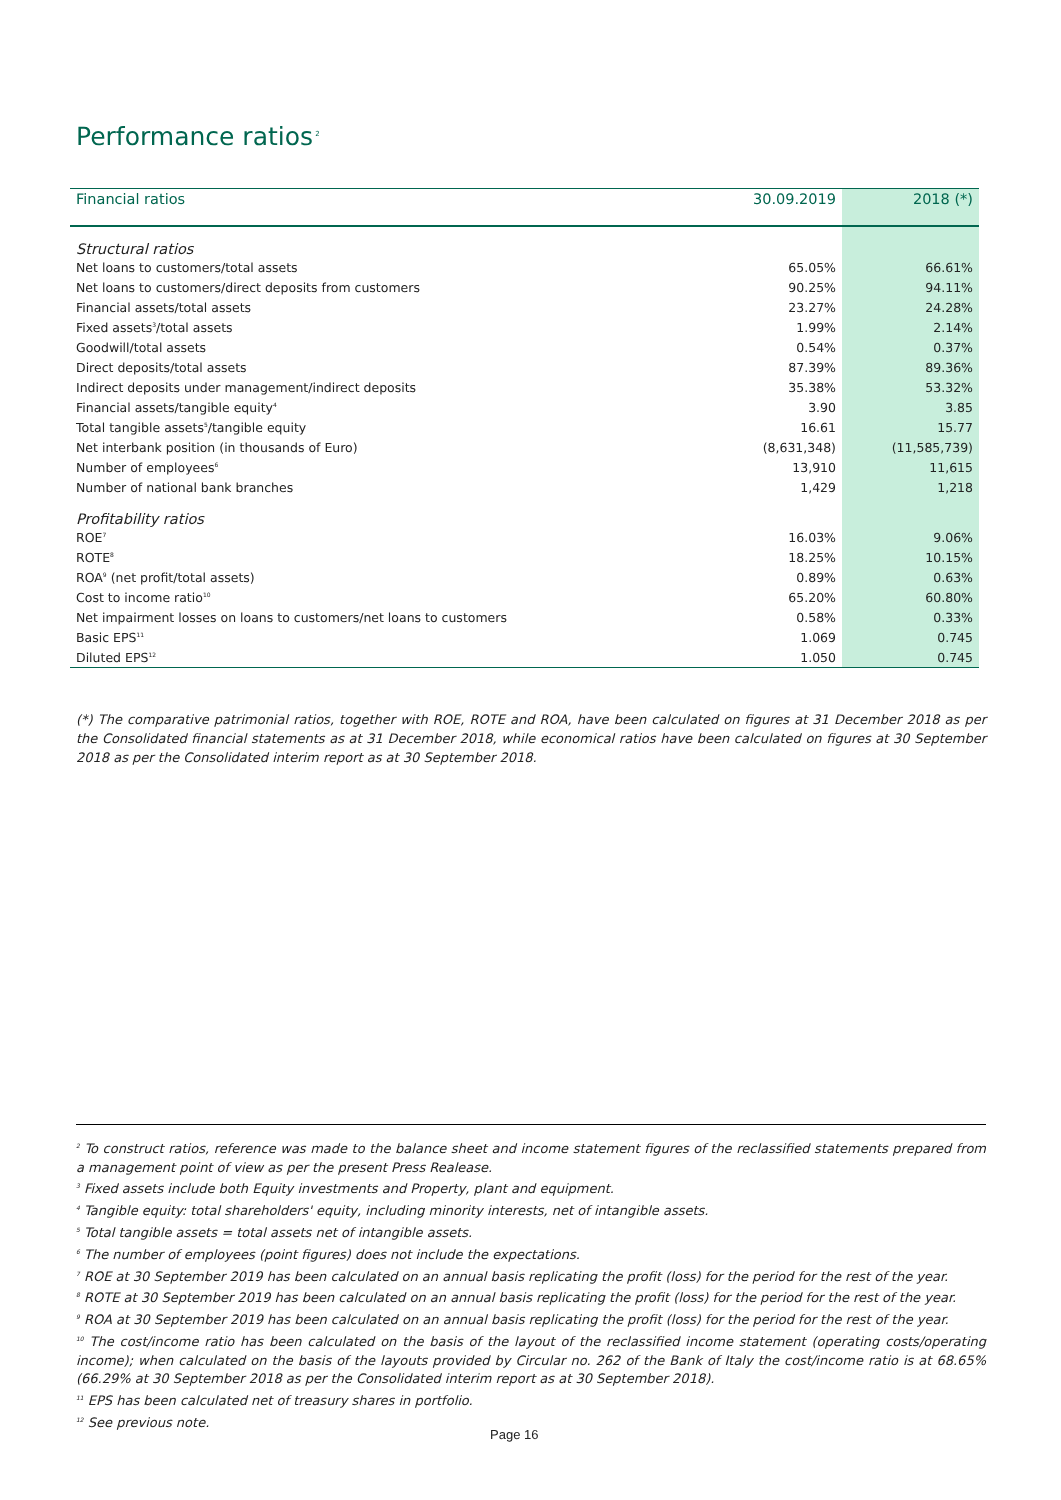Performance ratios<sup>2</sup>
| Financial ratios | 30.09.2019 | 2018 (*) |
| --- | --- | --- |
| Structural ratios | | |
| Net loans to customers/total assets | 65.05% | 66.61% |
| Net loans to customers/direct deposits from customers | 90.25% | 94.11% |
| Financial assets/total assets | 23.27% | 24.28% |
| Fixed assets<sup>3</sup>/total assets | 1.99% | 2.14% |
| Goodwill/total assets | 0.54% | 0.37% |
| Direct deposits/total assets | 87.39% | 89.36% |
| Indirect deposits under management/indirect deposits | 35.38% | 53.32% |
| Financial assets/tangible equity<sup>4</sup> | 3.90 | 3.85 |
| Total tangible assets<sup>5</sup>/tangible equity | 16.61 | 15.77 |
| Net interbank position (in thousands of Euro) | (8,631,348) | (11,585,739) |
| Number of employees<sup>6</sup> | 13,910 | 11,615 |
| Number of national bank branches | 1,429 | 1,218 |
| Profitability ratios | | |
| ROE<sup>7</sup> | 16.03% | 9.06% |
| ROTE<sup>8</sup> | 18.25% | 10.15% |
| ROA<sup>9</sup> (net profit/total assets) | 0.89% | 0.63% |
| Cost to income ratio<sup>10</sup> | 65.20% | 60.80% |
| Net impairment losses on loans to customers/net loans to customers | 0.58% | 0.33% |
| Basic EPS<sup>11</sup> | 1.069 | 0.745 |
| Diluted EPS<sup>12</sup> | 1.050 | 0.745 |
(*) The comparative patrimonial ratios, together with ROE, ROTE and ROA, have been calculated on figures at 31 December 2018 as per the Consolidated financial statements as at 31 December 2018, while economical ratios have been calculated on figures at 30 September 2018 as per the Consolidated interim report as at 30 September 2018.
<sup>2</sup> To construct ratios, reference was made to the balance sheet and income statement figures of the reclassified statements prepared from a management point of view as per the present Press Realease.
<sup>3</sup> Fixed assets include both Equity investments and Property, plant and equipment.
<sup>4</sup> Tangible equity: total shareholders' equity, including minority interests, net of intangible assets.
<sup>5</sup> Total tangible assets = total assets net of intangible assets.
<sup>6</sup> The number of employees (point figures) does not include the expectations.
<sup>7</sup> ROE at 30 September 2019 has been calculated on an annual basis replicating the profit (loss) for the period for the rest of the year.
<sup>8</sup> ROTE at 30 September 2019 has been calculated on an annual basis replicating the profit (loss) for the period for the rest of the year.
<sup>9</sup> ROA at 30 September 2019 has been calculated on an annual basis replicating the profit (loss) for the period for the rest of the year.
<sup>10</sup> The cost/income ratio has been calculated on the basis of the layout of the reclassified income statement (operating costs/operating income); when calculated on the basis of the layouts provided by Circular no. 262 of the Bank of Italy the cost/income ratio is at 68.65% (66.29% at 30 September 2018 as per the Consolidated interim report as at 30 September 2018).
<sup>11</sup> EPS has been calculated net of treasury shares in portfolio.
<sup>12</sup> See previous note.
Page 16